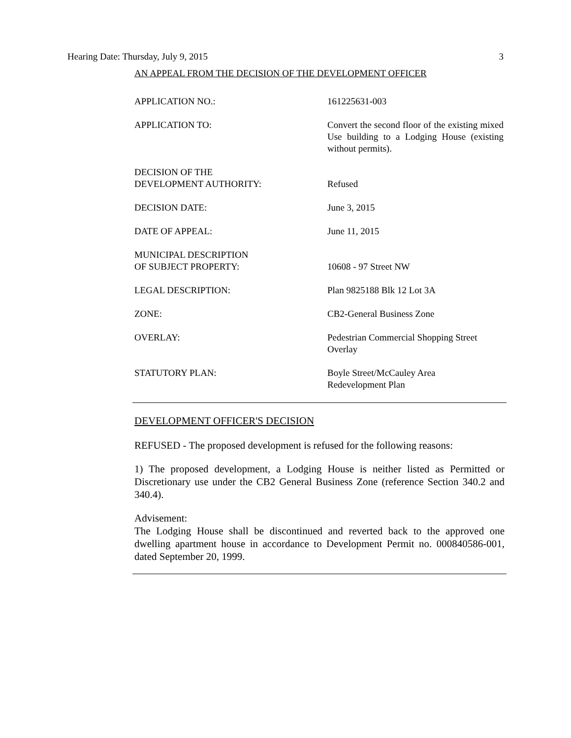Hearing Date: Thursday, July 9, 2015 3
AN APPEAL FROM THE DECISION OF THE DEVELOPMENT OFFICER
| APPLICATION NO.: | 161225631-003 |
| APPLICATION TO: | Convert the second floor of the existing mixed Use building to a Lodging House (existing without permits). |
| DECISION OF THE DEVELOPMENT AUTHORITY: | Refused |
| DECISION DATE: | June 3, 2015 |
| DATE OF APPEAL: | June 11, 2015 |
| MUNICIPAL DESCRIPTION OF SUBJECT PROPERTY: | 10608 - 97 Street NW |
| LEGAL DESCRIPTION: | Plan 9825188 Blk 12 Lot 3A |
| ZONE: | CB2-General Business Zone |
| OVERLAY: | Pedestrian Commercial Shopping Street Overlay |
| STATUTORY PLAN: | Boyle Street/McCauley Area Redevelopment Plan |
DEVELOPMENT OFFICER'S DECISION
REFUSED - The proposed development is refused for the following reasons:
1) The proposed development, a Lodging House is neither listed as Permitted or Discretionary use under the CB2 General Business Zone (reference Section 340.2 and 340.4).
Advisement:
The Lodging House shall be discontinued and reverted back to the approved one dwelling apartment house in accordance to Development Permit no. 000840586-001, dated September 20, 1999.